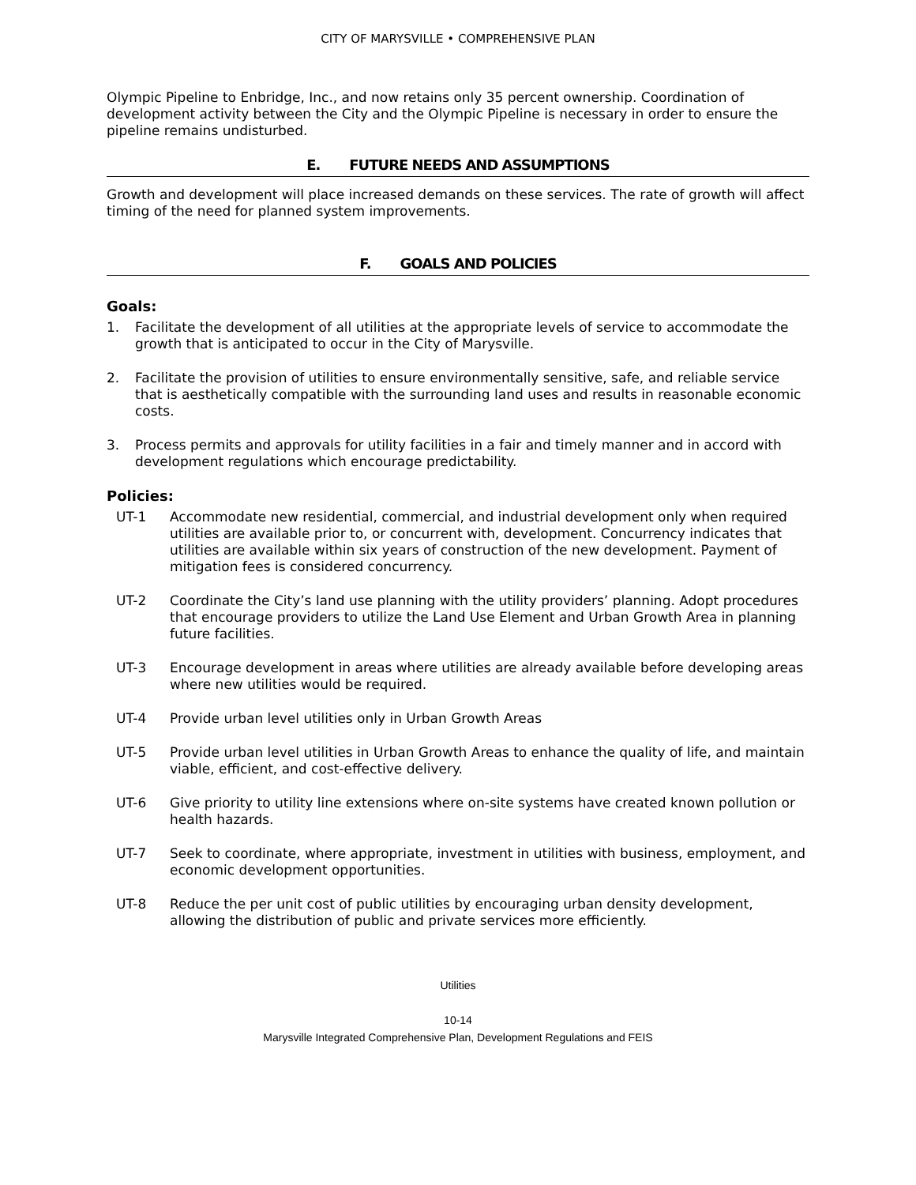CITY OF MARYSVILLE • COMPREHENSIVE PLAN
Olympic Pipeline to Enbridge, Inc., and now retains only 35 percent ownership. Coordination of development activity between the City and the Olympic Pipeline is necessary in order to ensure the pipeline remains undisturbed.
E. FUTURE NEEDS AND ASSUMPTIONS
Growth and development will place increased demands on these services. The rate of growth will affect timing of the need for planned system improvements.
F. GOALS AND POLICIES
Goals:
1. Facilitate the development of all utilities at the appropriate levels of service to accommodate the growth that is anticipated to occur in the City of Marysville.
2. Facilitate the provision of utilities to ensure environmentally sensitive, safe, and reliable service that is aesthetically compatible with the surrounding land uses and results in reasonable economic costs.
3. Process permits and approvals for utility facilities in a fair and timely manner and in accord with development regulations which encourage predictability.
Policies:
UT-1 Accommodate new residential, commercial, and industrial development only when required utilities are available prior to, or concurrent with, development. Concurrency indicates that utilities are available within six years of construction of the new development. Payment of mitigation fees is considered concurrency.
UT-2 Coordinate the City’s land use planning with the utility providers’ planning. Adopt procedures that encourage providers to utilize the Land Use Element and Urban Growth Area in planning future facilities.
UT-3 Encourage development in areas where utilities are already available before developing areas where new utilities would be required.
UT-4 Provide urban level utilities only in Urban Growth Areas
UT-5 Provide urban level utilities in Urban Growth Areas to enhance the quality of life, and maintain viable, efficient, and cost-effective delivery.
UT-6 Give priority to utility line extensions where on-site systems have created known pollution or health hazards.
UT-7 Seek to coordinate, where appropriate, investment in utilities with business, employment, and economic development opportunities.
UT-8 Reduce the per unit cost of public utilities by encouraging urban density development, allowing the distribution of public and private services more efficiently.
Utilities
10-14
Marysville Integrated Comprehensive Plan, Development Regulations and FEIS